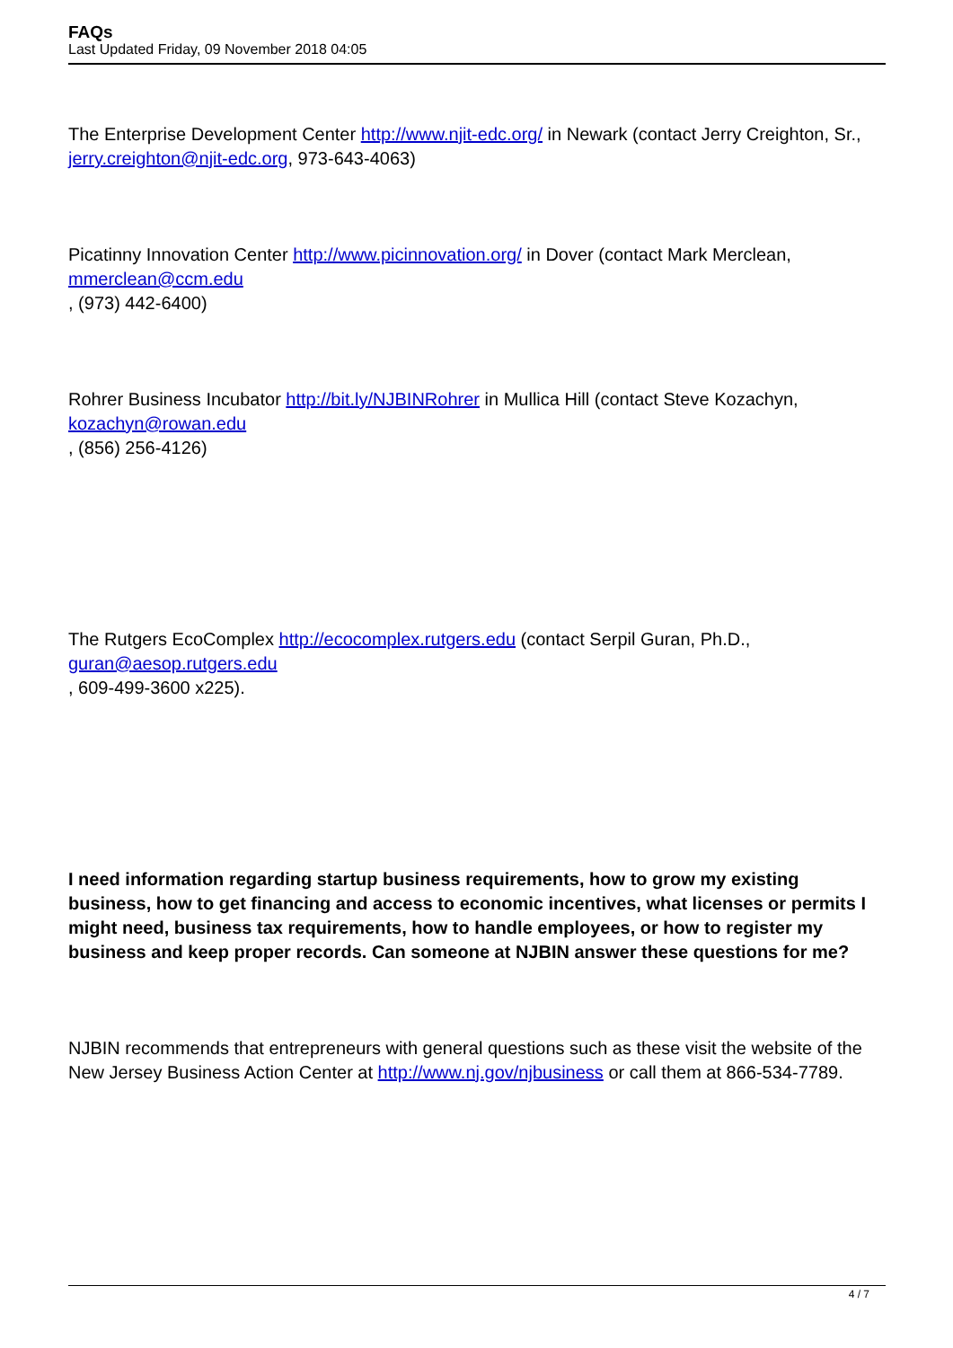FAQs
Last Updated Friday, 09 November 2018 04:05
The Enterprise Development Center http://www.njit-edc.org/ in Newark (contact Jerry Creighton, Sr., jerry.creighton@njit-edc.org, 973-643-4063)
Picatinny Innovation Center http://www.picinnovation.org/ in Dover (contact Mark Merclean, mmerclean@ccm.edu
, (973) 442-6400)
Rohrer Business Incubator http://bit.ly/NJBINRohrer in Mullica Hill (contact Steve Kozachyn, kozachyn@rowan.edu
, (856) 256-4126)
The Rutgers EcoComplex http://ecocomplex.rutgers.edu (contact Serpil Guran, Ph.D., guran@aesop.rutgers.edu
, 609-499-3600 x225).
I need information regarding startup business requirements, how to grow my existing business, how to get financing and access to economic incentives, what licenses or permits I might need, business tax requirements, how to handle employees, or how to register my business and keep proper records. Can someone at NJBIN answer these questions for me?
NJBIN recommends that entrepreneurs with general questions such as these visit the website of the New Jersey Business Action Center at http://www.nj.gov/njbusiness or call them at 866-534-7789.
4 / 7